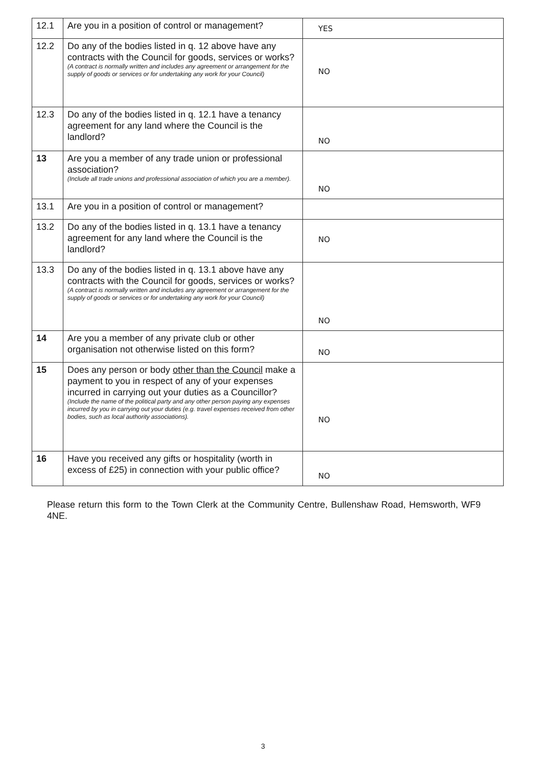| 12.1 | Are you in a position of control or management? | YES |
| 12.2 | Do any of the bodies listed in q. 12 above have any contracts with the Council for goods, services or works? (A contract is normally written and includes any agreement or arrangement for the supply of goods or services or for undertaking any work for your Council) | NO |
| 12.3 | Do any of the bodies listed in q. 12.1 have a tenancy agreement for any land where the Council is the landlord? | NO |
| 13 | Are you a member of any trade union or professional association? (Include all trade unions and professional association of which you are a member). | NO |
| 13.1 | Are you in a position of control or management? | |
| 13.2 | Do any of the bodies listed in q. 13.1 have a tenancy agreement for any land where the Council is the landlord? | NO |
| 13.3 | Do any of the bodies listed in q. 13.1 above have any contracts with the Council for goods, services or works? (A contract is normally written and includes any agreement or arrangement for the supply of goods or services or for undertaking any work for your Council) | NO |
| 14 | Are you a member of any private club or other organisation not otherwise listed on this form? | NO |
| 15 | Does any person or body other than the Council make a payment to you in respect of any of your expenses incurred in carrying out your duties as a Councillor? (Include the name of the political party and any other person paying any expenses incurred by you in carrying out your duties (e.g. travel expenses received from other bodies, such as local authority associations). | NO |
| 16 | Have you received any gifts or hospitality (worth in excess of £25) in connection with your public office? | NO |
Please return this form to the Town Clerk at the Community Centre, Bullenshaw Road, Hemsworth, WF9 4NE.
3